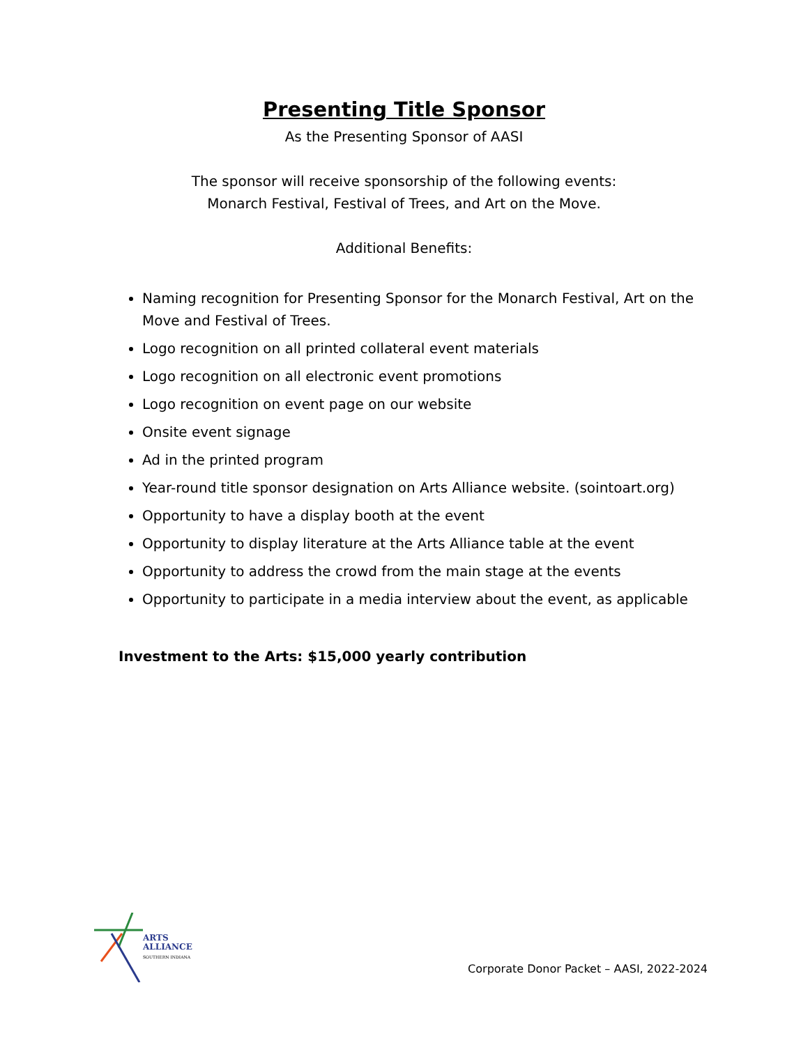Presenting Title Sponsor
As the Presenting Sponsor of AASI
The sponsor will receive sponsorship of the following events:
Monarch Festival, Festival of Trees, and Art on the Move.
Additional Benefits:
Naming recognition for Presenting Sponsor for the Monarch Festival, Art on the Move and Festival of Trees.
Logo recognition on all printed collateral event materials
Logo recognition on all electronic event promotions
Logo recognition on event page on our website
Onsite event signage
Ad in the printed program
Year-round title sponsor designation on Arts Alliance website. (sointoart.org)
Opportunity to have a display booth at the event
Opportunity to display literature at the Arts Alliance table at the event
Opportunity to address the crowd from the main stage at the events
Opportunity to participate in a media interview about the event, as applicable
Investment to the Arts: $15,000 yearly contribution
ARTS
ALLIANCE
SOUTHERN INDIANA
Corporate Donor Packet – AASI, 2022-2024